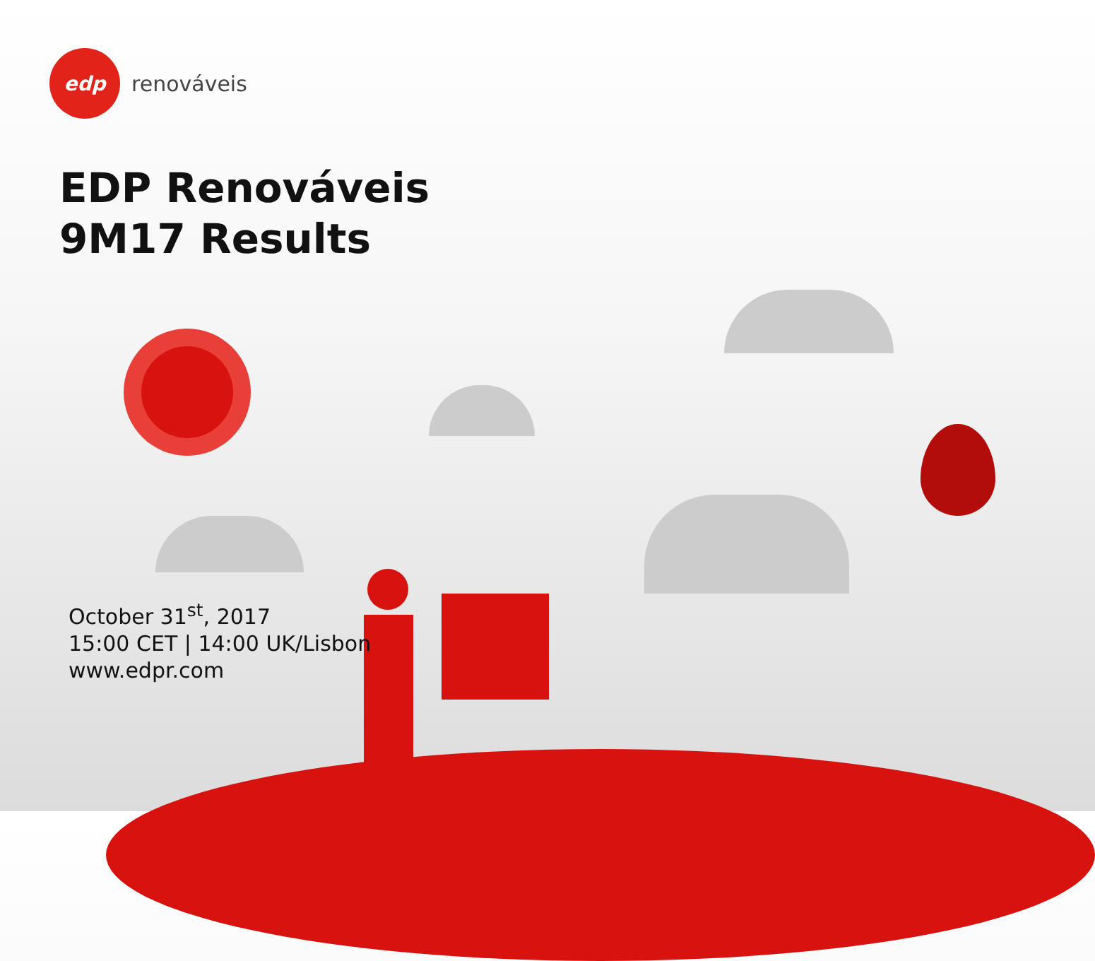edp
renováveis
EDP Renováveis
9M17 Results
October 31<sup>st</sup>, 2017
15:00 CET | 14:00 UK/Lisbon
www.edpr.com